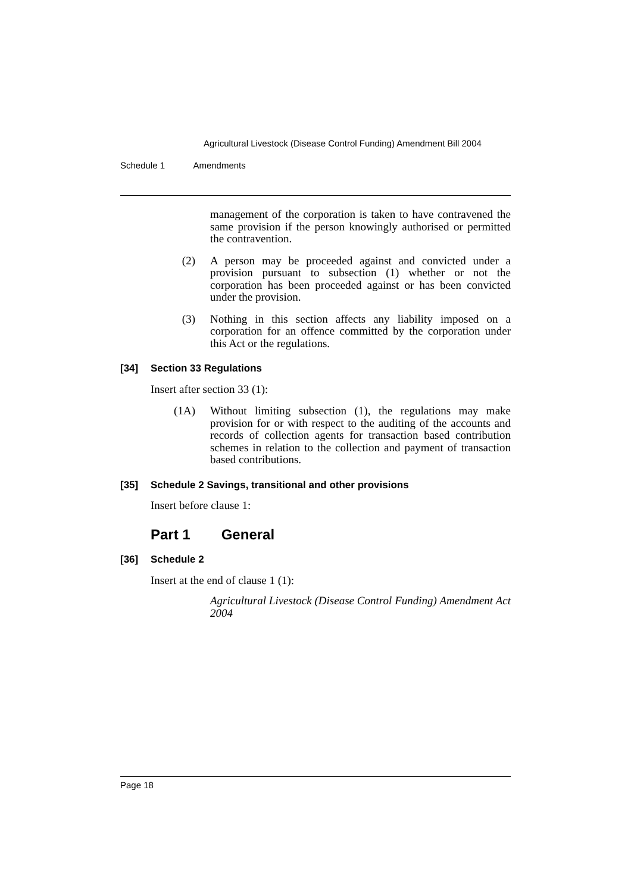Agricultural Livestock (Disease Control Funding) Amendment Bill 2004
Schedule 1 Amendments
management of the corporation is taken to have contravened the same provision if the person knowingly authorised or permitted the contravention.
(2) A person may be proceeded against and convicted under a provision pursuant to subsection (1) whether or not the corporation has been proceeded against or has been convicted under the provision.
(3) Nothing in this section affects any liability imposed on a corporation for an offence committed by the corporation under this Act or the regulations.
[34] Section 33 Regulations
Insert after section 33 (1):
(1A) Without limiting subsection (1), the regulations may make provision for or with respect to the auditing of the accounts and records of collection agents for transaction based contribution schemes in relation to the collection and payment of transaction based contributions.
[35] Schedule 2 Savings, transitional and other provisions
Insert before clause 1:
Part 1 General
[36] Schedule 2
Insert at the end of clause 1 (1):
Agricultural Livestock (Disease Control Funding) Amendment Act 2004
Page 18